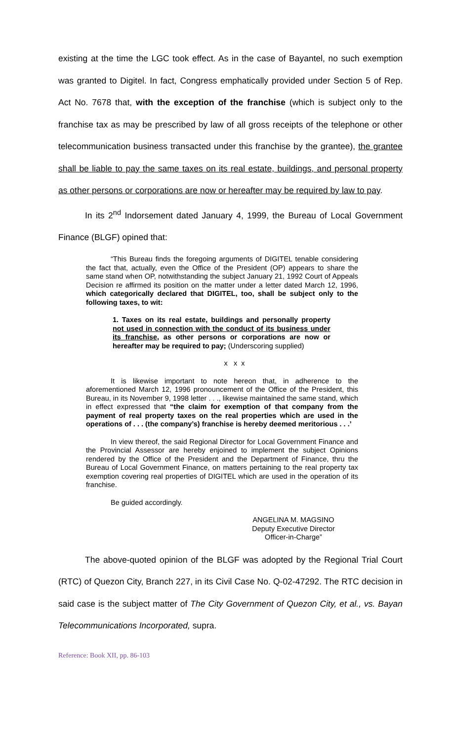existing at the time the LGC took effect. As in the case of Bayantel, no such exemption was granted to Digitel. In fact, Congress emphatically provided under Section 5 of Rep. Act No. 7678 that, with the exception of the franchise (which is subject only to the franchise tax as may be prescribed by law of all gross receipts of the telephone or other telecommunication business transacted under this franchise by the grantee), the grantee shall be liable to pay the same taxes on its real estate, buildings, and personal property as other persons or corporations are now or hereafter may be required by law to pay.
In its 2<sup>nd</sup> Indorsement dated January 4, 1999, the Bureau of Local Government Finance (BLGF) opined that:
“This Bureau finds the foregoing arguments of DIGITEL tenable considering the fact that, actually, even the Office of the President (OP) appears to share the same stand when OP, notwithstanding the subject January 21, 1992 Court of Appeals Decision re affirmed its position on the matter under a letter dated March 12, 1996, which categorically declared that DIGITEL, too, shall be subject only to the following taxes, to wit:
1. Taxes on its real estate, buildings and personally property not used in connection with the conduct of its business under its franchise, as other persons or corporations are now or hereafter may be required to pay; (Underscoring supplied)
x x x
It is likewise important to note hereon that, in adherence to the aforementioned March 12, 1996 pronouncement of the Office of the President, this Bureau, in its November 9, 1998 letter . . ., likewise maintained the same stand, which in effect expressed that “the claim for exemption of that company from the payment of real property taxes on the real properties which are used in the operations of . . . (the company’s) franchise is hereby deemed meritorious . . .’
In view thereof, the said Regional Director for Local Government Finance and the Provincial Assessor are hereby enjoined to implement the subject Opinions rendered by the Office of the President and the Department of Finance, thru the Bureau of Local Government Finance, on matters pertaining to the real property tax exemption covering real properties of DIGITEL which are used in the operation of its franchise.
Be guided accordingly.
ANGELINA M. MAGSINO
Deputy Executive Director
Officer-in-Charge”
The above-quoted opinion of the BLGF was adopted by the Regional Trial Court (RTC) of Quezon City, Branch 227, in its Civil Case No. Q-02-47292. The RTC decision in said case is the subject matter of The City Government of Quezon City, et al., vs. Bayan Telecommunications Incorporated, supra.
Reference: Book XII, pp. 86-103